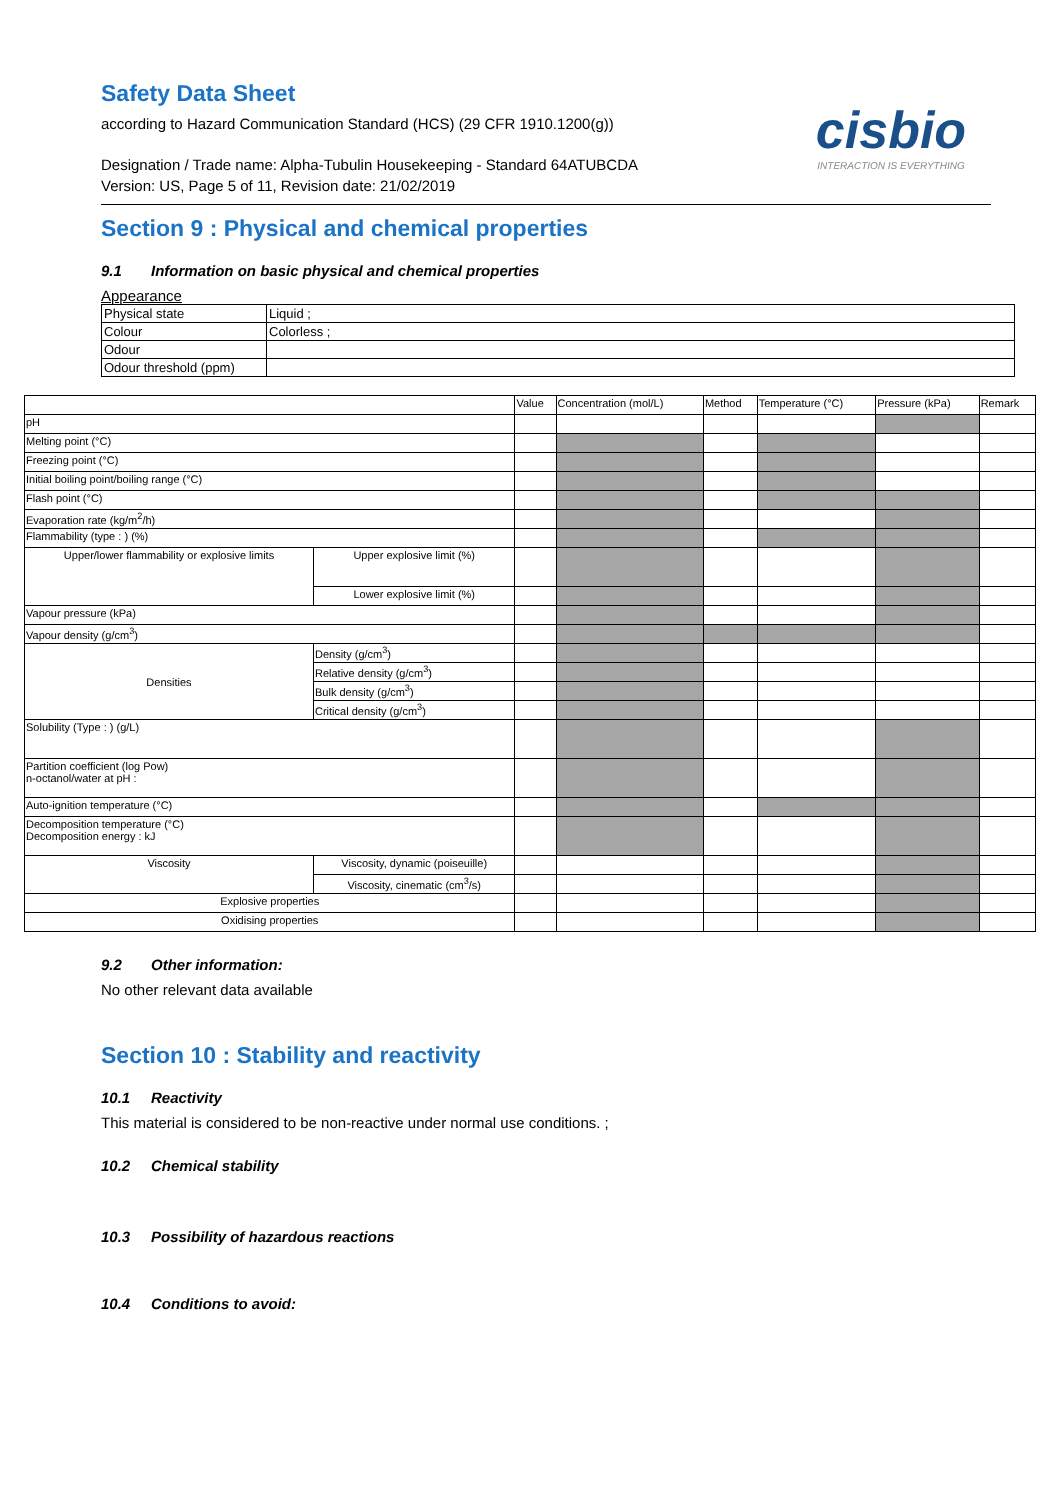Safety Data Sheet
according to Hazard Communication Standard (HCS) (29 CFR 1910.1200(g))
cisbio
INTERACTION IS EVERYTHING
Designation / Trade name: Alpha-Tubulin Housekeeping - Standard 64ATUBCDA
Version: US, Page 5 of 11, Revision date: 21/02/2019
Section 9 : Physical and chemical properties
9.1 Information on basic physical and chemical properties
Appearance
| Physical state | Liquid ; |
| Colour | Colorless ; |
| Odour | |
| Odour threshold (ppm) | |
| | | Value | Concentration (mol/L) | Method | Temperature (°C) | Pressure (kPa) | Remark |
| pH | | | | | | | |
| Melting point (°C) | | | | | | | |
| Freezing point (°C) | | | | | | | |
| Initial boiling point/boiling range (°C) | | | | | | | |
| Flash point (°C) | | | | | | | |
| Evaporation rate (kg/m<sup>2</sup>/h) | | | | | | | |
| Flammability (type : ) (%) | | | | | | | |
| Upper/lower flammability or explosive limits | Upper explosive limit (%) | | | | | | |
| | Lower explosive limit (%) | | | | | | |
| Vapour pressure (kPa) | | | | | | | |
| Vapour density (g/cm<sup>3</sup>) | | | | | | | |
| Densities | Density (g/cm<sup>3</sup>) | | | | | | |
| | Relative density (g/cm<sup>3</sup>) | | | | | | |
| | Bulk density (g/cm<sup>3</sup>) | | | | | | |
| | Critical density (g/cm<sup>3</sup>) | | | | | | |
| Solubility (Type : ) (g/L) | | | | | | | |
| Partition coefficient (log Pow) n-octanol/water at pH : | | | | | | | |
| Auto-ignition temperature (°C) | | | | | | | |
| Decomposition temperature (°C) Decomposition energy : kJ | | | | | | | |
| Viscosity | Viscosity, dynamic (poiseuille) | | | | | | |
| | Viscosity, cinematic (cm<sup>3</sup>/s) | | | | | | |
| Explosive properties | | | | | | | |
| Oxidising properties | | | | | | | |
9.2 Other information:
No other relevant data available
Section 10 : Stability and reactivity
10.1 Reactivity
This material is considered to be non-reactive under normal use conditions. ;
10.2 Chemical stability
10.3 Possibility of hazardous reactions
10.4 Conditions to avoid: